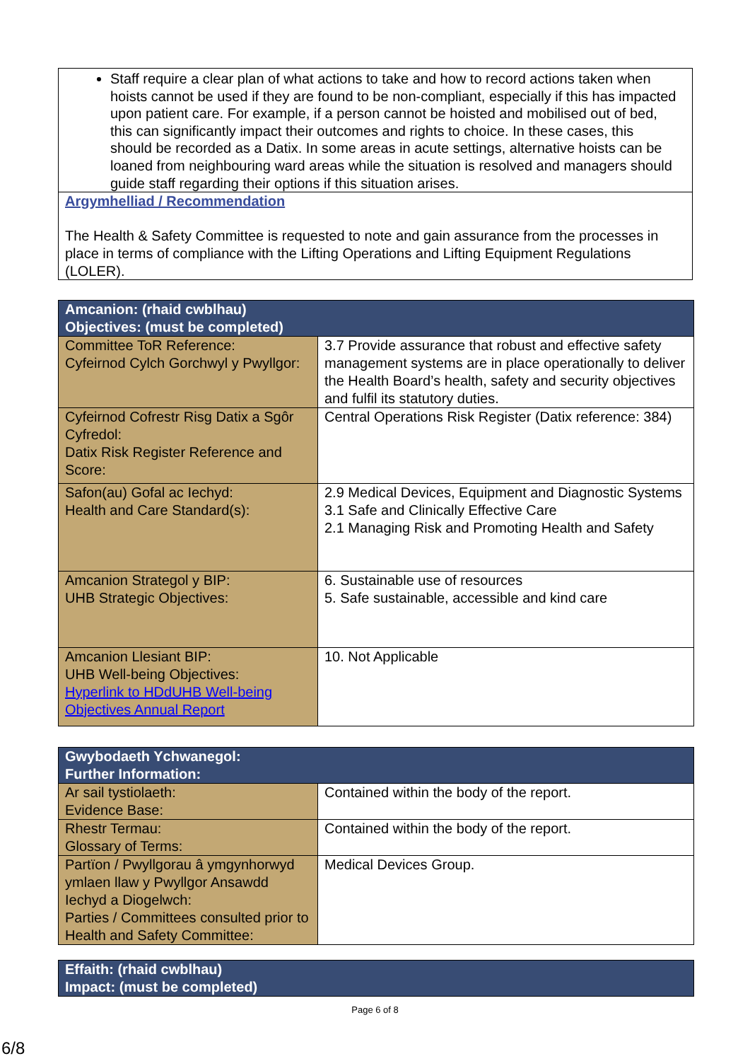Staff require a clear plan of what actions to take and how to record actions taken when hoists cannot be used if they are found to be non-compliant, especially if this has impacted upon patient care. For example, if a person cannot be hoisted and mobilised out of bed, this can significantly impact their outcomes and rights to choice. In these cases, this should be recorded as a Datix. In some areas in acute settings, alternative hoists can be loaned from neighbouring ward areas while the situation is resolved and managers should guide staff regarding their options if this situation arises.
Argymhelliad / Recommendation
The Health & Safety Committee is requested to note and gain assurance from the processes in place in terms of compliance with the Lifting Operations and Lifting Equipment Regulations (LOLER).
| Amcanion: (rhaid cwblhau) Objectives: (must be completed) | |
| --- | --- |
| Committee ToR Reference: Cyfeirnod Cylch Gorchwyl y Pwyllgor: | 3.7 Provide assurance that robust and effective safety management systems are in place operationally to deliver the Health Board’s health, safety and security objectives and fulfil its statutory duties. |
| Cyfeirnod Cofrestr Risg Datix a Sgôr Cyfredol: Datix Risk Register Reference and Score: | Central Operations Risk Register (Datix reference: 384) |
| Safon(au) Gofal ac Iechyd: Health and Care Standard(s): | 2.9 Medical Devices, Equipment and Diagnostic Systems 3.1 Safe and Clinically Effective Care 2.1 Managing Risk and Promoting Health and Safety |
| Amcanion Strategol y BIP: UHB Strategic Objectives: | 6. Sustainable use of resources 5. Safe sustainable, accessible and kind care |
| Amcanion Llesiant BIP: UHB Well-being Objectives: Hyperlink to HDdUHB Well-being Objectives Annual Report | 10. Not Applicable |
| Gwybodaeth Ychwanegol: Further Information: | |
| --- | --- |
| Ar sail tystiolaeth: Evidence Base: | Contained within the body of the report. |
| Rhestr Termau: Glossary of Terms: | Contained within the body of the report. |
| Partïon / Pwyllgorau â ymgynhorwyd ymlaen llaw y Pwyllgor Ansawdd Iechyd a Diogelwch: Parties / Committees consulted prior to Health and Safety Committee: | Medical Devices Group. |
| Effaith: (rhaid cwblhau) Impact: (must be completed) |
| --- |
Page 6 of 8
6/8